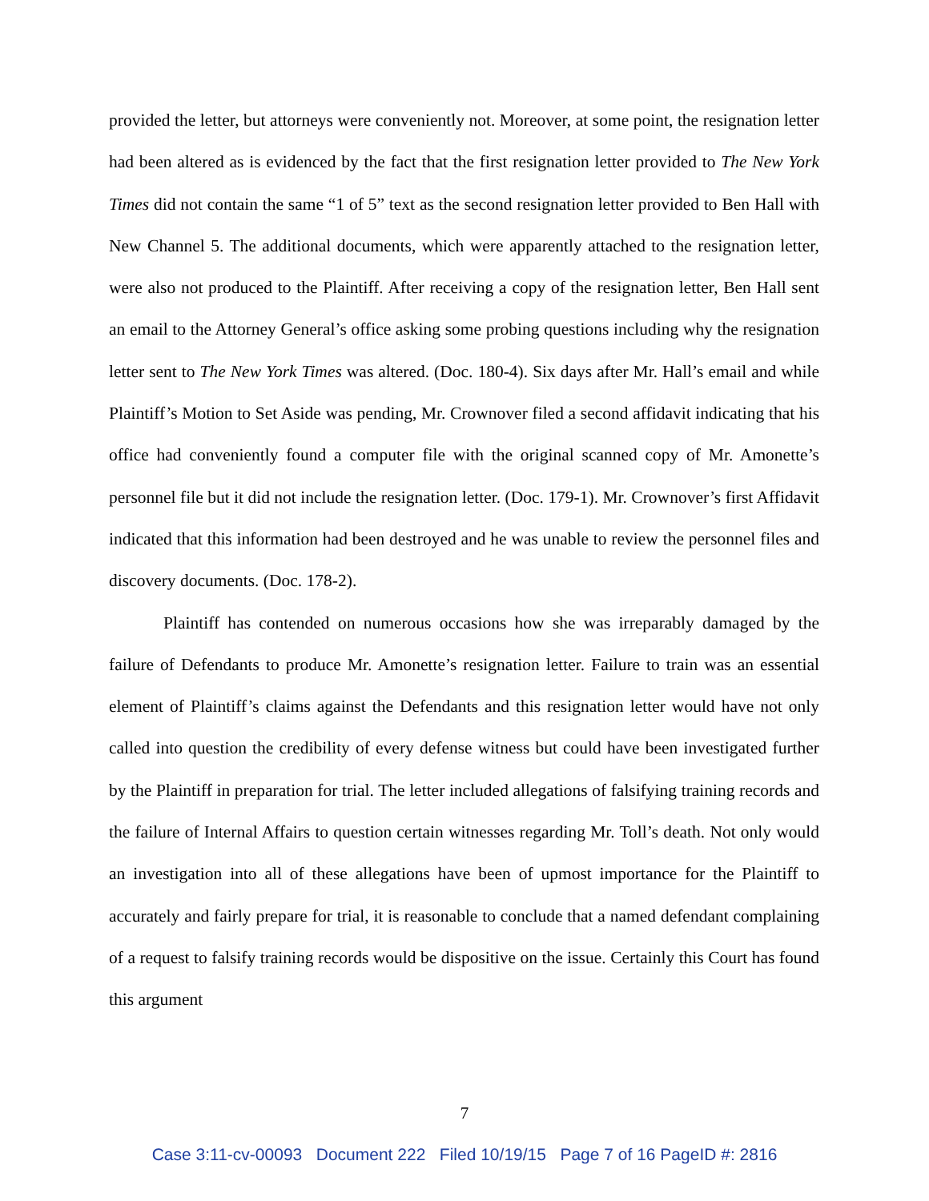provided the letter, but attorneys were conveniently not. Moreover, at some point, the resignation letter had been altered as is evidenced by the fact that the first resignation letter provided to The New York Times did not contain the same “1 of 5” text as the second resignation letter provided to Ben Hall with New Channel 5. The additional documents, which were apparently attached to the resignation letter, were also not produced to the Plaintiff. After receiving a copy of the resignation letter, Ben Hall sent an email to the Attorney General’s office asking some probing questions including why the resignation letter sent to The New York Times was altered. (Doc. 180-4). Six days after Mr. Hall’s email and while Plaintiff’s Motion to Set Aside was pending, Mr. Crownover filed a second affidavit indicating that his office had conveniently found a computer file with the original scanned copy of Mr. Amonette’s personnel file but it did not include the resignation letter. (Doc. 179-1). Mr. Crownover’s first Affidavit indicated that this information had been destroyed and he was unable to review the personnel files and discovery documents. (Doc. 178-2).
Plaintiff has contended on numerous occasions how she was irreparably damaged by the failure of Defendants to produce Mr. Amonette’s resignation letter. Failure to train was an essential element of Plaintiff’s claims against the Defendants and this resignation letter would have not only called into question the credibility of every defense witness but could have been investigated further by the Plaintiff in preparation for trial. The letter included allegations of falsifying training records and the failure of Internal Affairs to question certain witnesses regarding Mr. Toll’s death. Not only would an investigation into all of these allegations have been of upmost importance for the Plaintiff to accurately and fairly prepare for trial, it is reasonable to conclude that a named defendant complaining of a request to falsify training records would be dispositive on the issue. Certainly this Court has found this argument
7
Case 3:11-cv-00093 Document 222 Filed 10/19/15 Page 7 of 16 PageID #: 2816